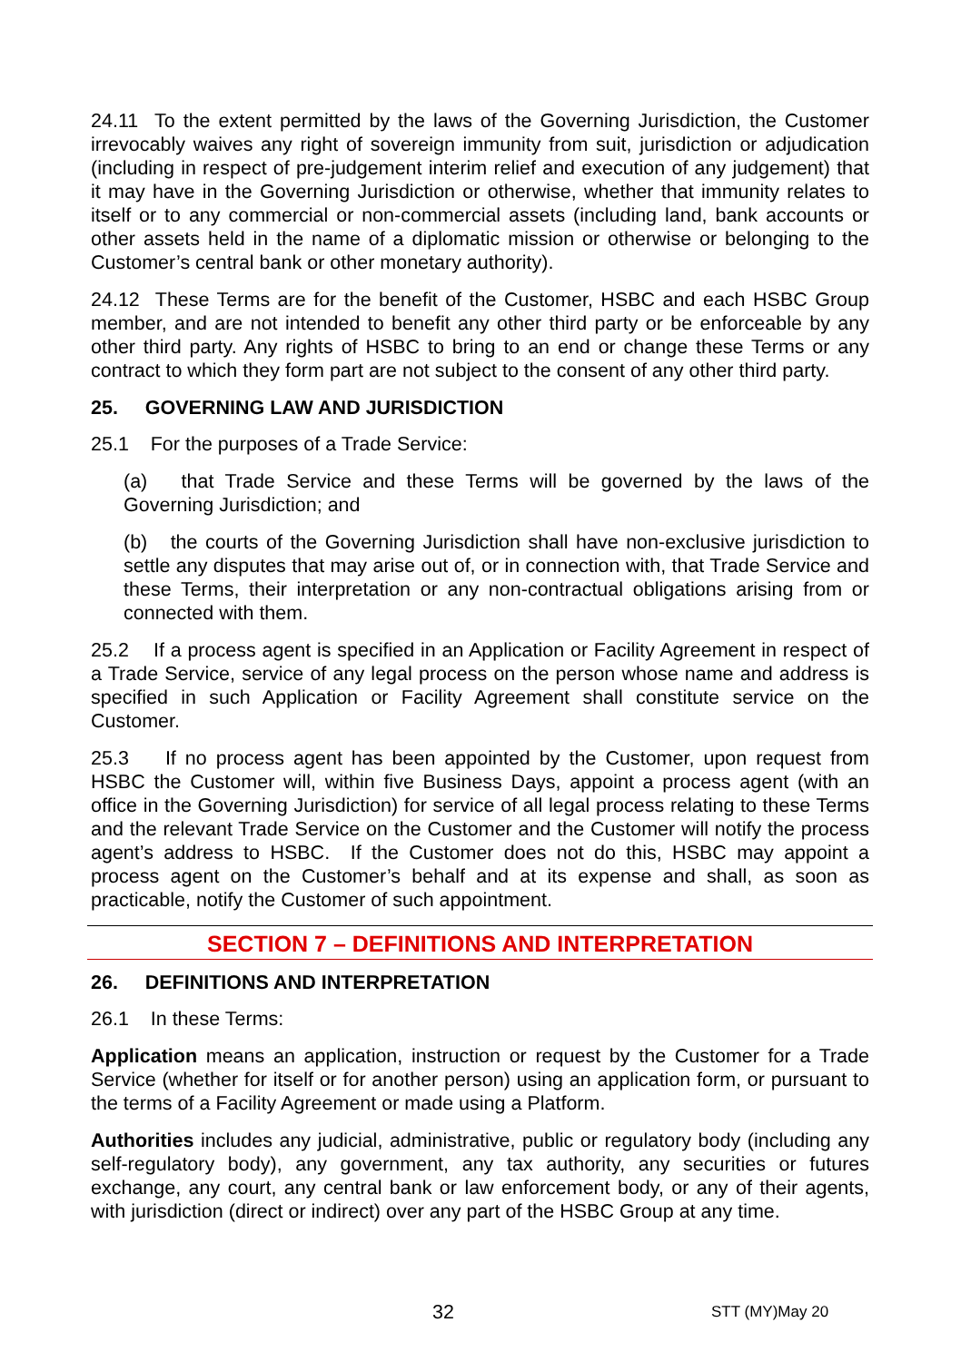24.11 To the extent permitted by the laws of the Governing Jurisdiction, the Customer irrevocably waives any right of sovereign immunity from suit, jurisdiction or adjudication (including in respect of pre-judgement interim relief and execution of any judgement) that it may have in the Governing Jurisdiction or otherwise, whether that immunity relates to itself or to any commercial or non-commercial assets (including land, bank accounts or other assets held in the name of a diplomatic mission or otherwise or belonging to the Customer’s central bank or other monetary authority).
24.12 These Terms are for the benefit of the Customer, HSBC and each HSBC Group member, and are not intended to benefit any other third party or be enforceable by any other third party. Any rights of HSBC to bring to an end or change these Terms or any contract to which they form part are not subject to the consent of any other third party.
25. GOVERNING LAW AND JURISDICTION
25.1 For the purposes of a Trade Service:
(a) that Trade Service and these Terms will be governed by the laws of the Governing Jurisdiction; and
(b) the courts of the Governing Jurisdiction shall have non-exclusive jurisdiction to settle any disputes that may arise out of, or in connection with, that Trade Service and these Terms, their interpretation or any non-contractual obligations arising from or connected with them.
25.2 If a process agent is specified in an Application or Facility Agreement in respect of a Trade Service, service of any legal process on the person whose name and address is specified in such Application or Facility Agreement shall constitute service on the Customer.
25.3 If no process agent has been appointed by the Customer, upon request from HSBC the Customer will, within five Business Days, appoint a process agent (with an office in the Governing Jurisdiction) for service of all legal process relating to these Terms and the relevant Trade Service on the Customer and the Customer will notify the process agent’s address to HSBC. If the Customer does not do this, HSBC may appoint a process agent on the Customer’s behalf and at its expense and shall, as soon as practicable, notify the Customer of such appointment.
SECTION 7 – DEFINITIONS AND INTERPRETATION
26. DEFINITIONS AND INTERPRETATION
26.1 In these Terms:
Application means an application, instruction or request by the Customer for a Trade Service (whether for itself or for another person) using an application form, or pursuant to the terms of a Facility Agreement or made using a Platform.
Authorities includes any judicial, administrative, public or regulatory body (including any self-regulatory body), any government, any tax authority, any securities or futures exchange, any court, any central bank or law enforcement body, or any of their agents, with jurisdiction (direct or indirect) over any part of the HSBC Group at any time.
32 STT (MY)May 20